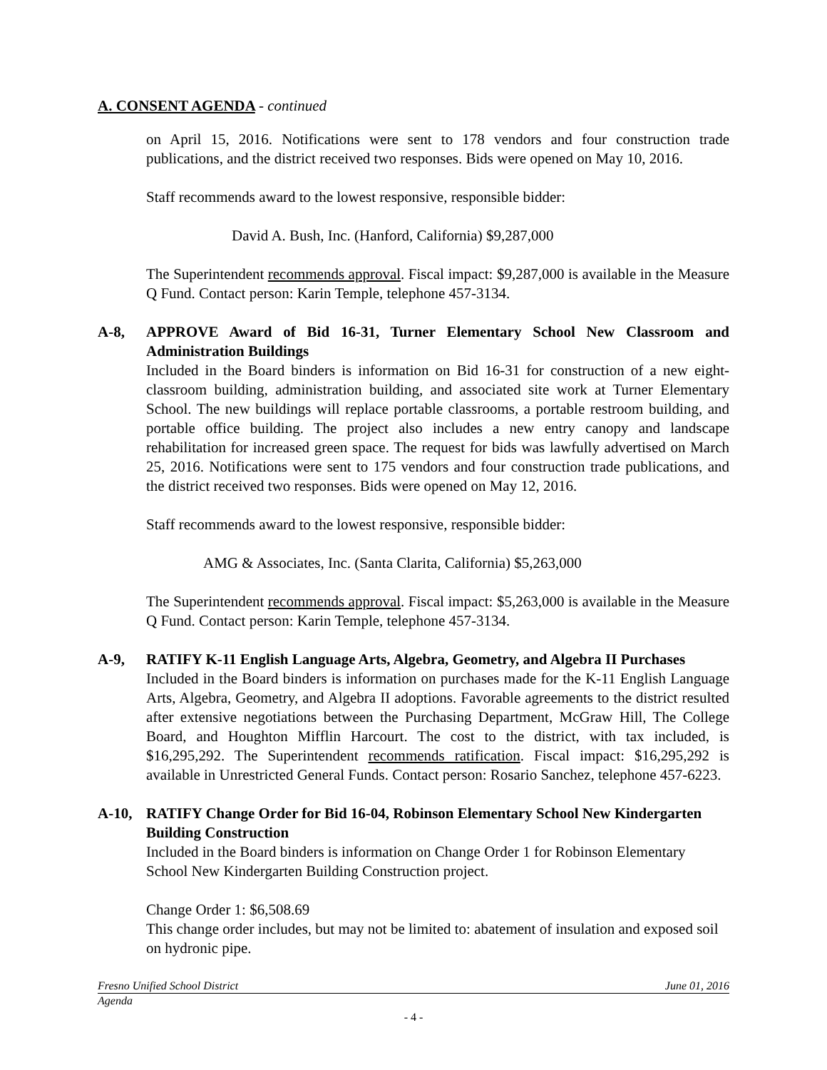A. CONSENT AGENDA - continued
on April 15, 2016. Notifications were sent to 178 vendors and four construction trade publications, and the district received two responses. Bids were opened on May 10, 2016.
Staff recommends award to the lowest responsive, responsible bidder:
David A. Bush, Inc. (Hanford, California) $9,287,000
The Superintendent recommends approval. Fiscal impact: $9,287,000 is available in the Measure Q Fund. Contact person: Karin Temple, telephone 457-3134.
A-8, APPROVE Award of Bid 16-31, Turner Elementary School New Classroom and Administration Buildings
Included in the Board binders is information on Bid 16-31 for construction of a new eight-classroom building, administration building, and associated site work at Turner Elementary School. The new buildings will replace portable classrooms, a portable restroom building, and portable office building. The project also includes a new entry canopy and landscape rehabilitation for increased green space. The request for bids was lawfully advertised on March 25, 2016. Notifications were sent to 175 vendors and four construction trade publications, and the district received two responses. Bids were opened on May 12, 2016.
Staff recommends award to the lowest responsive, responsible bidder:
AMG & Associates, Inc. (Santa Clarita, California) $5,263,000
The Superintendent recommends approval. Fiscal impact: $5,263,000 is available in the Measure Q Fund. Contact person: Karin Temple, telephone 457-3134.
A-9, RATIFY K-11 English Language Arts, Algebra, Geometry, and Algebra II Purchases
Included in the Board binders is information on purchases made for the K-11 English Language Arts, Algebra, Geometry, and Algebra II adoptions. Favorable agreements to the district resulted after extensive negotiations between the Purchasing Department, McGraw Hill, The College Board, and Houghton Mifflin Harcourt. The cost to the district, with tax included, is $16,295,292. The Superintendent recommends ratification. Fiscal impact: $16,295,292 is available in Unrestricted General Funds. Contact person: Rosario Sanchez, telephone 457-6223.
A-10, RATIFY Change Order for Bid 16-04, Robinson Elementary School New Kindergarten Building Construction
Included in the Board binders is information on Change Order 1 for Robinson Elementary School New Kindergarten Building Construction project.
Change Order 1: $6,508.69
This change order includes, but may not be limited to: abatement of insulation and exposed soil on hydronic pipe.
Fresno Unified School District June 01, 2016
Agenda
- 4 -